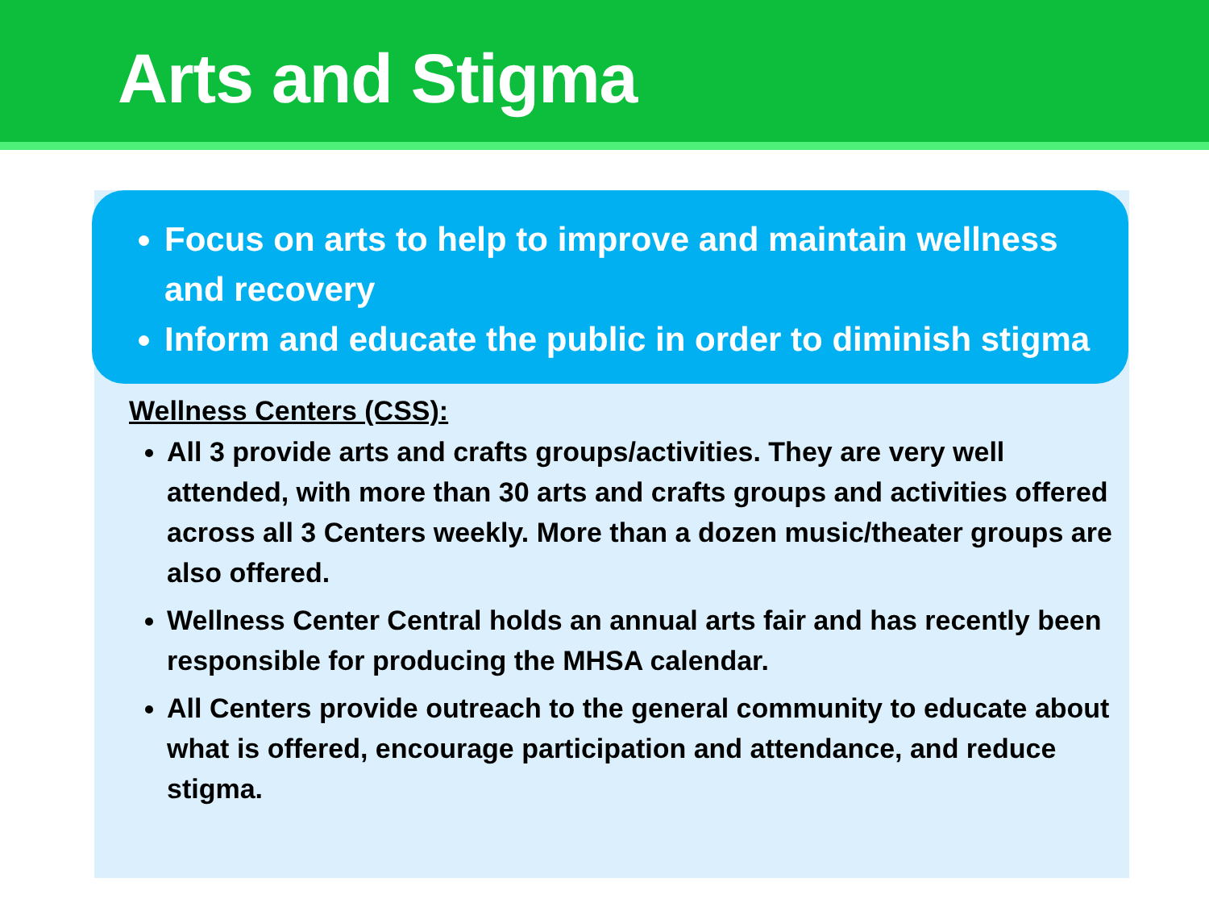Arts and Stigma
Focus on arts to help to improve and maintain wellness and recovery
Inform and educate the public in order to diminish stigma
Wellness Centers (CSS):
All 3 provide arts and crafts groups/activities. They are very well attended, with more than 30 arts and crafts groups and activities offered across all 3 Centers weekly. More than a dozen music/theater groups are also offered.
Wellness Center Central holds an annual arts fair and has recently been responsible for producing the MHSA calendar.
All Centers provide outreach to the general community to educate about what is offered, encourage participation and attendance, and reduce stigma.